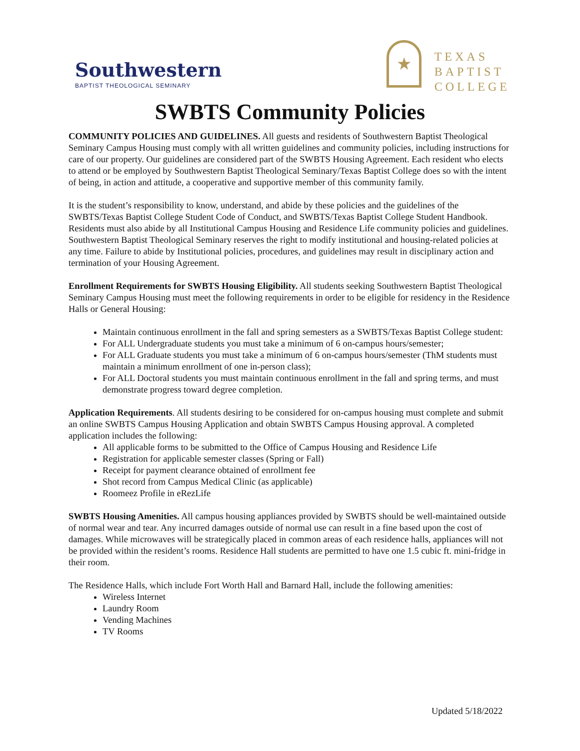Southwestern
BAPTIST THEOLOGICAL SEMINARY
★
TEXAS
BAPTIST
COLLEGE
SWBTS Community Policies
COMMUNITY POLICIES AND GUIDELINES. All guests and residents of Southwestern Baptist Theological Seminary Campus Housing must comply with all written guidelines and community policies, including instructions for care of our property. Our guidelines are considered part of the SWBTS Housing Agreement. Each resident who elects to attend or be employed by Southwestern Baptist Theological Seminary/Texas Baptist College does so with the intent of being, in action and attitude, a cooperative and supportive member of this community family.
It is the student’s responsibility to know, understand, and abide by these policies and the guidelines of the SWBTS/Texas Baptist College Student Code of Conduct, and SWBTS/Texas Baptist College Student Handbook. Residents must also abide by all Institutional Campus Housing and Residence Life community policies and guidelines. Southwestern Baptist Theological Seminary reserves the right to modify institutional and housing-related policies at any time. Failure to abide by Institutional policies, procedures, and guidelines may result in disciplinary action and termination of your Housing Agreement.
Enrollment Requirements for SWBTS Housing Eligibility. All students seeking Southwestern Baptist Theological Seminary Campus Housing must meet the following requirements in order to be eligible for residency in the Residence Halls or General Housing:
Maintain continuous enrollment in the fall and spring semesters as a SWBTS/Texas Baptist College student:
For ALL Undergraduate students you must take a minimum of 6 on-campus hours/semester;
For ALL Graduate students you must take a minimum of 6 on-campus hours/semester (ThM students must maintain a minimum enrollment of one in-person class);
For ALL Doctoral students you must maintain continuous enrollment in the fall and spring terms, and must demonstrate progress toward degree completion.
Application Requirements. All students desiring to be considered for on-campus housing must complete and submit an online SWBTS Campus Housing Application and obtain SWBTS Campus Housing approval. A completed application includes the following:
All applicable forms to be submitted to the Office of Campus Housing and Residence Life
Registration for applicable semester classes (Spring or Fall)
Receipt for payment clearance obtained of enrollment fee
Shot record from Campus Medical Clinic (as applicable)
Roomeez Profile in eRezLife
SWBTS Housing Amenities. All campus housing appliances provided by SWBTS should be well-maintained outside of normal wear and tear. Any incurred damages outside of normal use can result in a fine based upon the cost of damages. While microwaves will be strategically placed in common areas of each residence halls, appliances will not be provided within the resident’s rooms. Residence Hall students are permitted to have one 1.5 cubic ft. mini-fridge in their room.
The Residence Halls, which include Fort Worth Hall and Barnard Hall, include the following amenities:
Wireless Internet
Laundry Room
Vending Machines
TV Rooms
Updated 5/18/2022